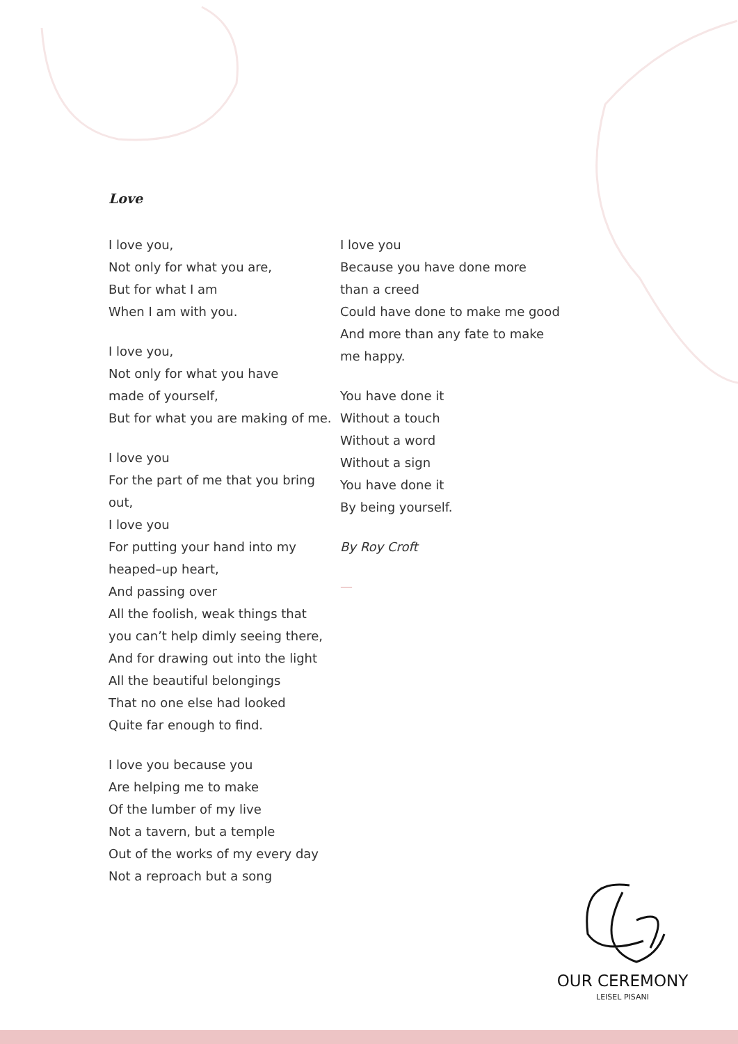Love
I love you,
Not only for what you are,
But for what I am
When I am with you.
I love you,
Not only for what you have
made of yourself,
But for what you are making of me.
I love you
For the part of me that you bring out,
I love you
For putting your hand into my
heaped–up heart,
And passing over
All the foolish, weak things that
you can’t help dimly seeing there,
And for drawing out into the light
All the beautiful belongings
That no one else had looked
Quite far enough to find.
I love you because you
Are helping me to make
Of the lumber of my live
Not a tavern, but a temple
Out of the works of my every day
Not a reproach but a song
I love you
Because you have done more
than a creed
Could have done to make me good
And more than any fate to make
me happy.
You have done it
Without a touch
Without a word
Without a sign
You have done it
By being yourself.
By Roy Croft
—
OUR CEREMONY
LEISEL PISANI